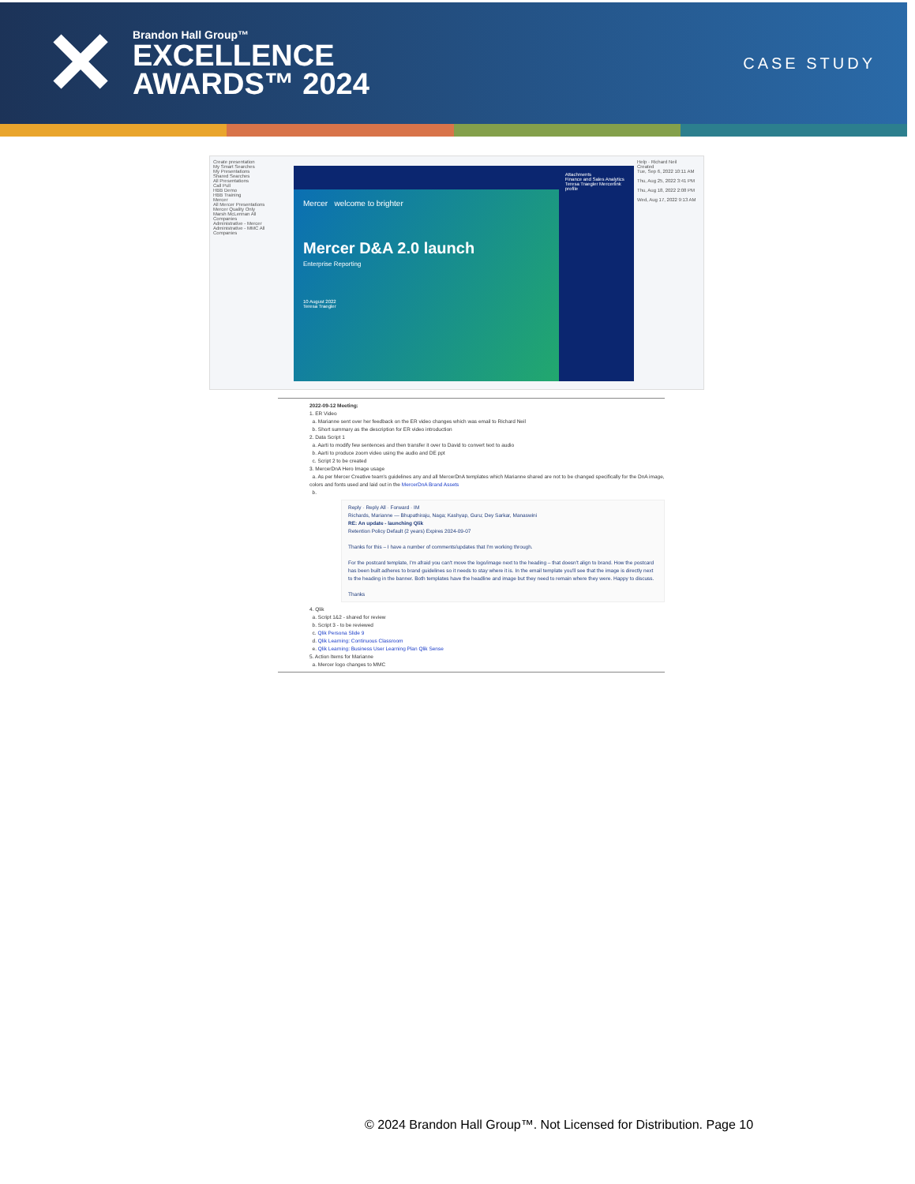✕
Brandon Hall Group™
EXCELLENCE
AWARDS™ 2024
CASE STUDY
Create presentation
My Smart Searches
My Presentations
Shared Searches
All Presentations
Call Pull
HBB Demo
HBB Training
Mercer
All Mercer Presentations
Mercer Quality Only
Marsh McLennan All Companies
Administrative - Mercer
Administrative - MMC All Companies
Mercer welcome to brighter
Mercer D&A 2.0 launch
Enterprise Reporting
10 August 2022
Teresa Traegler
Attachments
Finance and Sales Analytics
Teresa Traegler Mercerlink profile
Help · Richard Neil
Created
Tue, Sep 6, 2022 10:11 AM
Thu, Aug 25, 2022 3:41 PM
Thu, Aug 18, 2022 2:08 PM
Wed, Aug 17, 2022 9:13 AM
2022-09-12 Meeting:
1. ER Video
a. Marianne sent over her feedback on the ER video changes which was email to Richard Neil
b. Short summary as the description for ER video introduction
2. Data Script 1
a. Aarti to modify few sentences and then transfer it over to David to convert text to audio
b. Aarti to produce zoom video using the audio and DE ppt
c. Script 2 to be created
3. MercerDnA Hero Image usage
a. As per Mercer Creative team's guidelines any and all MercerDnA templates which Marianne shared are not to be changed specifically for the DnA image, colors and fonts used and laid out in the MercerDnA Brand Assets
b.
Reply · Reply All · Forward · IM
Richards, Marianne — Bhupathiraju, Naga; Kashyap, Guru; Dey Sarkar, Manaswini
RE: An update - launching Qlik
Retention Policy Default (2 years) Expires 2024-09-07
Thanks for this – I have a number of comments/updates that I'm working through.
For the postcard template, I'm afraid you can't move the logo/image next to the heading – that doesn't align to brand. How the postcard has been built adheres to brand guidelines so it needs to stay where it is. In the email template you'll see that the image is directly next to the heading in the banner. Both templates have the headline and image but they need to remain where they were. Happy to discuss.
Thanks
4. Qlik
a. Script 1&2 - shared for review
b. Script 3 - to be reviewed
c. Qlik Persona Slide 9
d. Qlik Learning: Continuous Classroom
e. Qlik Learning: Business User Learning Plan Qlik Sense
5. Action Items for Marianne
a. Mercer logo changes to MMC
© 2024 Brandon Hall Group™. Not Licensed for Distribution. Page 10